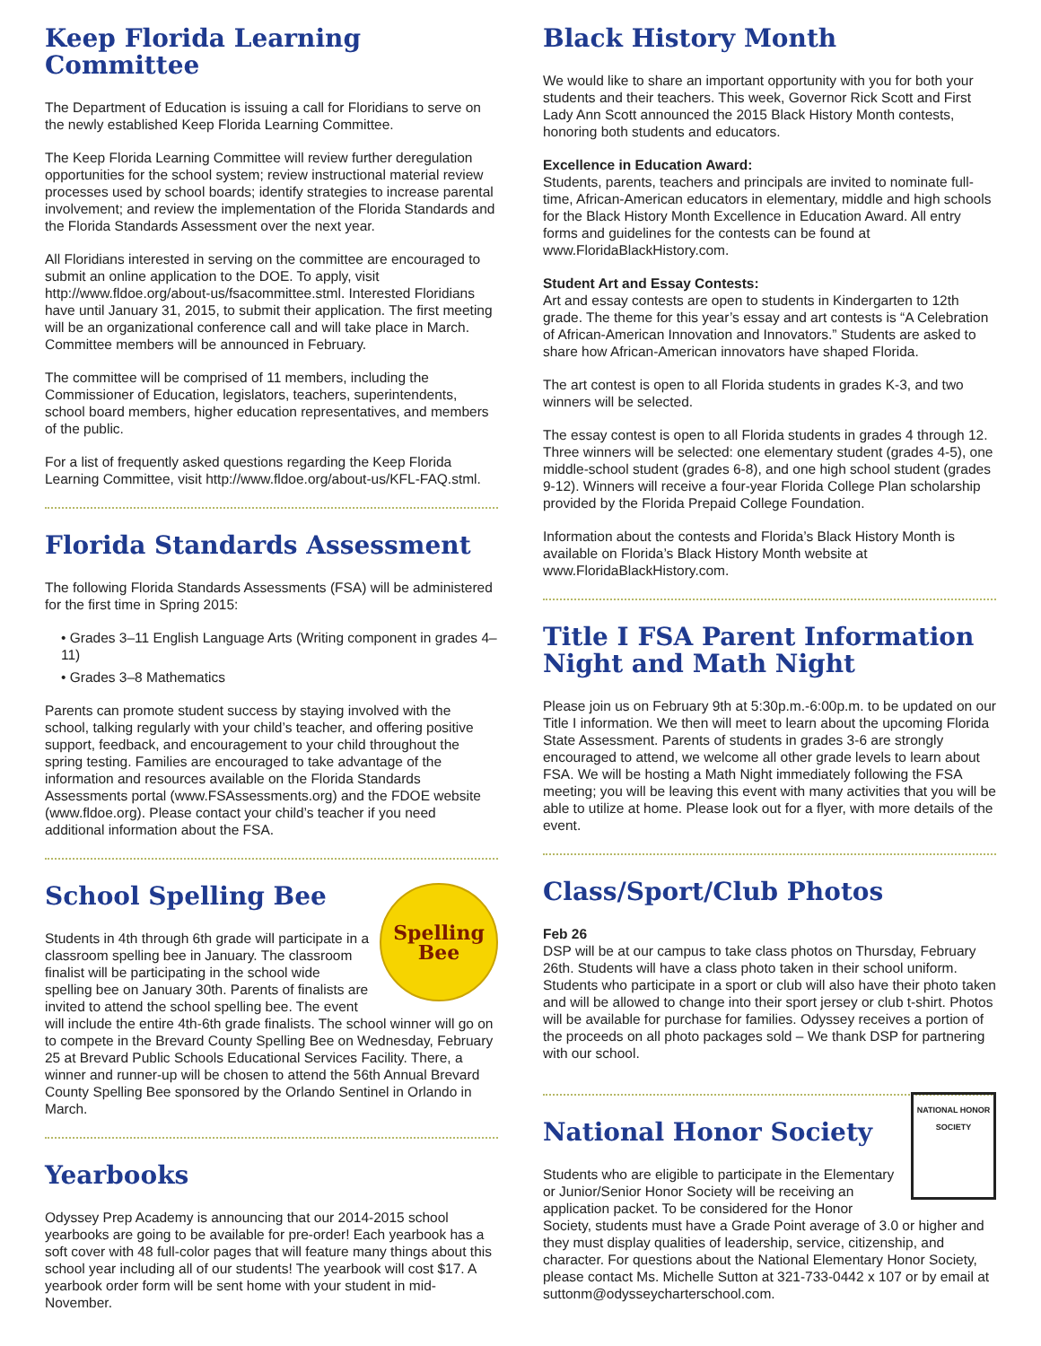Keep Florida Learning Committee
The Department of Education is issuing a call for Floridians to serve on the newly established Keep Florida Learning Committee.
The Keep Florida Learning Committee will review further deregulation opportunities for the school system; review instructional material review processes used by school boards; identify strategies to increase parental involvement; and review the implementation of the Florida Standards and the Florida Standards Assessment over the next year.
All Floridians interested in serving on the committee are encouraged to submit an online application to the DOE. To apply, visit http://www.fldoe.org/about-us/fsacommittee.stml. Interested Floridians have until January 31, 2015, to submit their application. The first meeting will be an organizational conference call and will take place in March. Committee members will be announced in February.
The committee will be comprised of 11 members, including the Commissioner of Education, legislators, teachers, superintendents, school board members, higher education representatives, and members of the public.
For a list of frequently asked questions regarding the Keep Florida Learning Committee, visit http://www.fldoe.org/about-us/KFL-FAQ.stml.
Florida Standards Assessment
The following Florida Standards Assessments (FSA) will be administered for the first time in Spring 2015:
• Grades 3–11 English Language Arts (Writing component in grades 4–11)
• Grades 3–8 Mathematics
Parents can promote student success by staying involved with the school, talking regularly with your child’s teacher, and offering positive support, feedback, and encouragement to your child throughout the spring testing. Families are encouraged to take advantage of the information and resources available on the Florida Standards Assessments portal (www.FSAssessments.org) and the FDOE website (www.fldoe.org). Please contact your child’s teacher if you need additional information about the FSA.
Spelling
Bee
School Spelling Bee
Students in 4th through 6th grade will participate in a classroom spelling bee in January. The classroom finalist will be participating in the school wide spelling bee on January 30th. Parents of finalists are invited to attend the school spelling bee. The event will include the entire 4th-6th grade finalists. The school winner will go on to compete in the Brevard County Spelling Bee on Wednesday, February 25 at Brevard Public Schools Educational Services Facility. There, a winner and runner-up will be chosen to attend the 56th Annual Brevard County Spelling Bee sponsored by the Orlando Sentinel in Orlando in March.
Yearbooks
Odyssey Prep Academy is announcing that our 2014-2015 school yearbooks are going to be available for pre-order! Each yearbook has a soft cover with 48 full-color pages that will feature many things about this school year including all of our students! The yearbook will cost $17. A yearbook order form will be sent home with your student in mid-November.
Black History Month
We would like to share an important opportunity with you for both your students and their teachers. This week, Governor Rick Scott and First Lady Ann Scott announced the 2015 Black History Month contests, honoring both students and educators.
Excellence in Education Award:
Students, parents, teachers and principals are invited to nominate full-time, African-American educators in elementary, middle and high schools for the Black History Month Excellence in Education Award. All entry forms and guidelines for the contests can be found at www.FloridaBlackHistory.com.
Student Art and Essay Contests:
Art and essay contests are open to students in Kindergarten to 12th grade. The theme for this year’s essay and art contests is “A Celebration of African-American Innovation and Innovators.” Students are asked to share how African-American innovators have shaped Florida.
The art contest is open to all Florida students in grades K-3, and two winners will be selected.
The essay contest is open to all Florida students in grades 4 through 12. Three winners will be selected: one elementary student (grades 4-5), one middle-school student (grades 6-8), and one high school student (grades 9-12). Winners will receive a four-year Florida College Plan scholarship provided by the Florida Prepaid College Foundation.
Information about the contests and Florida’s Black History Month is available on Florida’s Black History Month website at www.FloridaBlackHistory.com.
Title I FSA Parent Information Night and Math Night
Please join us on February 9th at 5:30p.m.-6:00p.m. to be updated on our Title I information. We then will meet to learn about the upcoming Florida State Assessment. Parents of students in grades 3-6 are strongly encouraged to attend, we welcome all other grade levels to learn about FSA. We will be hosting a Math Night immediately following the FSA meeting; you will be leaving this event with many activities that you will be able to utilize at home. Please look out for a flyer, with more details of the event.
Class/Sport/Club Photos
Feb 26
DSP will be at our campus to take class photos on Thursday, February 26th. Students will have a class photo taken in their school uniform. Students who participate in a sport or club will also have their photo taken and will be allowed to change into their sport jersey or club t-shirt. Photos will be available for purchase for families. Odyssey receives a portion of the proceeds on all photo packages sold – We thank DSP for partnering with our school.
NATIONAL HONOR SOCIETY
National Honor Society
Students who are eligible to participate in the Elementary or Junior/Senior Honor Society will be receiving an application packet. To be considered for the Honor Society, students must have a Grade Point average of 3.0 or higher and they must display qualities of leadership, service, citizenship, and character. For questions about the National Elementary Honor Society, please contact Ms. Michelle Sutton at 321-733-0442 x 107 or by email at suttonm@odysseycharterschool.com.